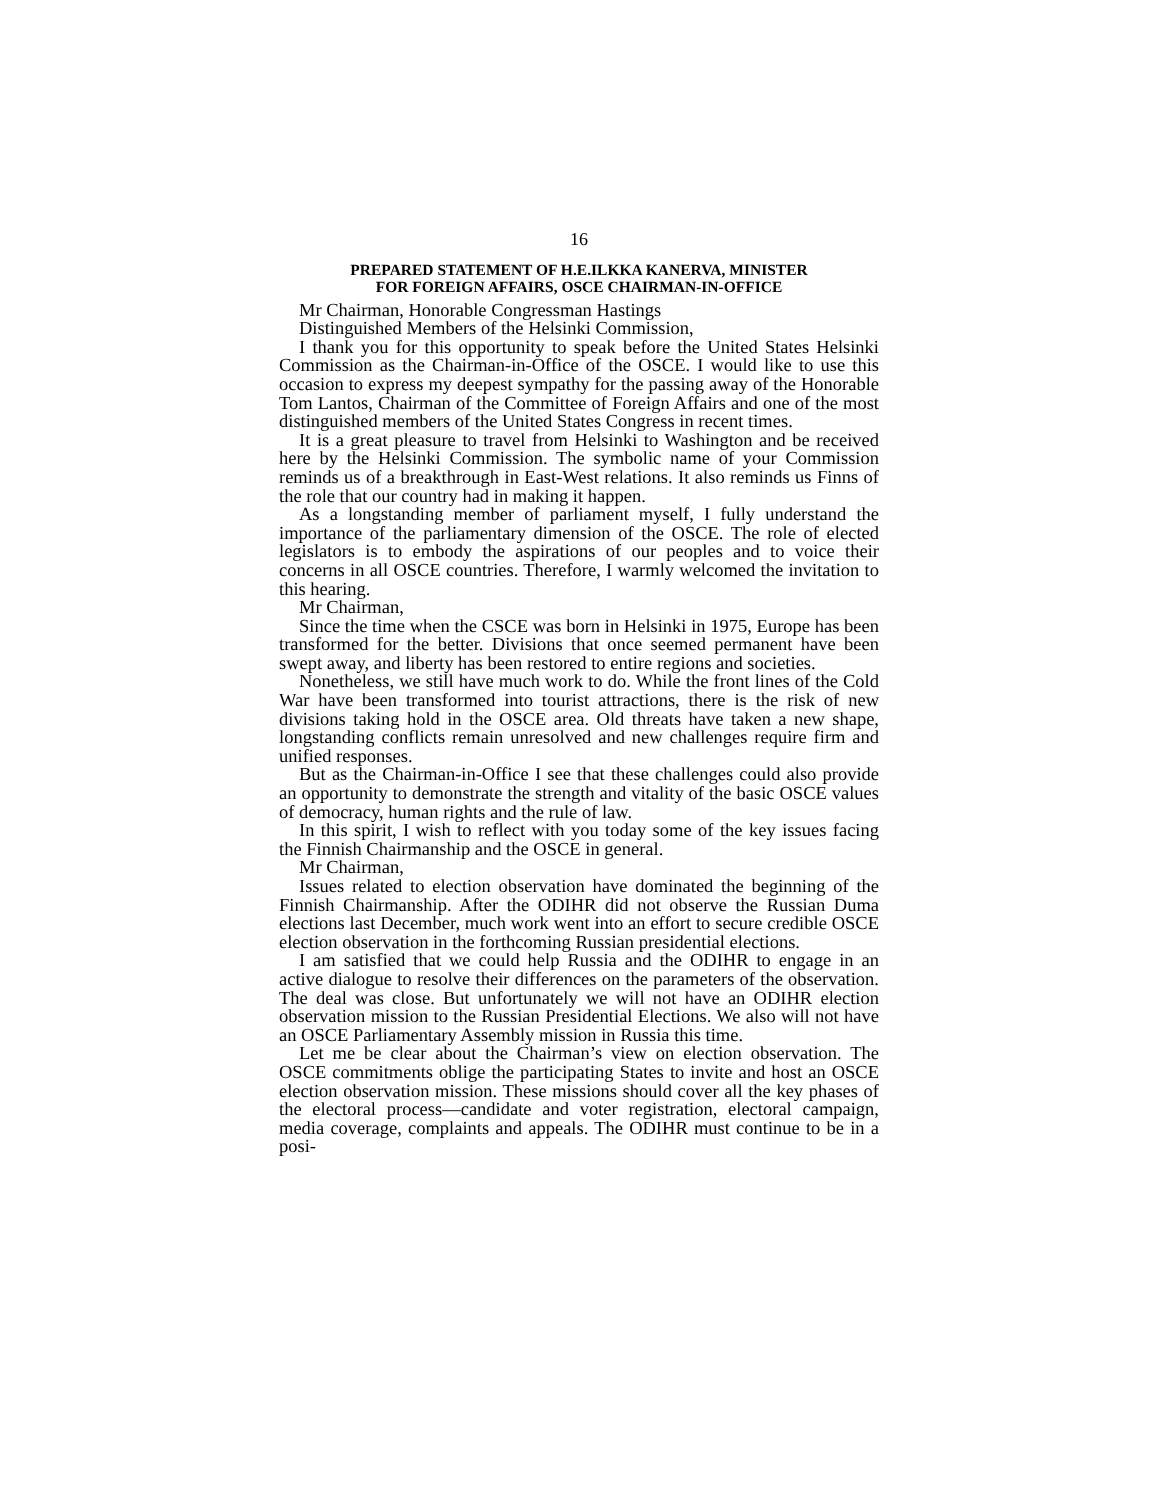16
PREPARED STATEMENT OF H.E.ILKKA KANERVA, MINISTER
FOR FOREIGN AFFAIRS, OSCE CHAIRMAN-IN-OFFICE
Mr Chairman, Honorable Congressman Hastings
Distinguished Members of the Helsinki Commission,
I thank you for this opportunity to speak before the United States Helsinki Commission as the Chairman-in-Office of the OSCE. I would like to use this occasion to express my deepest sympathy for the passing away of the Honorable Tom Lantos, Chairman of the Committee of Foreign Affairs and one of the most distinguished members of the United States Congress in recent times.
It is a great pleasure to travel from Helsinki to Washington and be received here by the Helsinki Commission. The symbolic name of your Commission reminds us of a breakthrough in East-West relations. It also reminds us Finns of the role that our country had in making it happen.
As a longstanding member of parliament myself, I fully understand the importance of the parliamentary dimension of the OSCE. The role of elected legislators is to embody the aspirations of our peoples and to voice their concerns in all OSCE countries. Therefore, I warmly welcomed the invitation to this hearing.
Mr Chairman,
Since the time when the CSCE was born in Helsinki in 1975, Europe has been transformed for the better. Divisions that once seemed permanent have been swept away, and liberty has been restored to entire regions and societies.
Nonetheless, we still have much work to do. While the front lines of the Cold War have been transformed into tourist attractions, there is the risk of new divisions taking hold in the OSCE area. Old threats have taken a new shape, longstanding conflicts remain unresolved and new challenges require firm and unified responses.
But as the Chairman-in-Office I see that these challenges could also provide an opportunity to demonstrate the strength and vitality of the basic OSCE values of democracy, human rights and the rule of law.
In this spirit, I wish to reflect with you today some of the key issues facing the Finnish Chairmanship and the OSCE in general.
Mr Chairman,
Issues related to election observation have dominated the beginning of the Finnish Chairmanship. After the ODIHR did not observe the Russian Duma elections last December, much work went into an effort to secure credible OSCE election observation in the forthcoming Russian presidential elections.
I am satisfied that we could help Russia and the ODIHR to engage in an active dialogue to resolve their differences on the parameters of the observation. The deal was close. But unfortunately we will not have an ODIHR election observation mission to the Russian Presidential Elections. We also will not have an OSCE Parliamentary Assembly mission in Russia this time.
Let me be clear about the Chairman’s view on election observation. The OSCE commitments oblige the participating States to invite and host an OSCE election observation mission. These missions should cover all the key phases of the electoral process—candidate and voter registration, electoral campaign, media coverage, complaints and appeals. The ODIHR must continue to be in a posi-